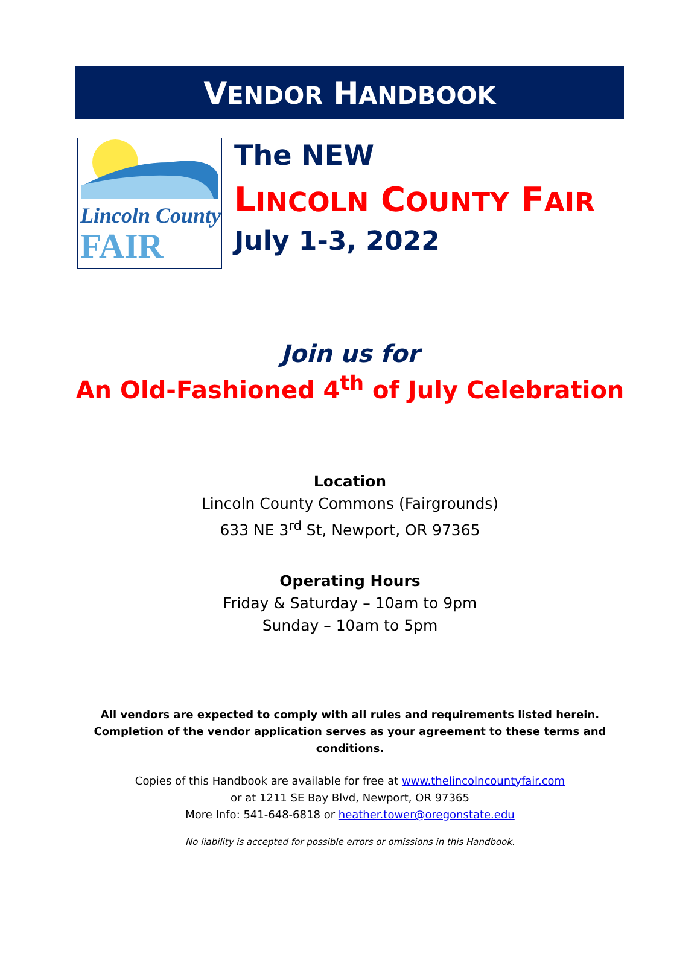VENDOR HANDBOOK
Lincoln County
FAIR
The NEW
LINCOLN COUNTY FAIR
July 1-3, 2022
Join us for
An Old-Fashioned 4<sup>th</sup> of July Celebration
Location
Lincoln County Commons (Fairgrounds)
633 NE 3<sup>rd</sup> St, Newport, OR 97365
Operating Hours
Friday & Saturday – 10am to 9pm
Sunday – 10am to 5pm
All vendors are expected to comply with all rules and requirements listed herein. Completion of the vendor application serves as your agreement to these terms and conditions.
Copies of this Handbook are available for free at www.thelincolncountyfair.com
or at 1211 SE Bay Blvd, Newport, OR 97365
More Info: 541-648-6818 or heather.tower@oregonstate.edu
No liability is accepted for possible errors or omissions in this Handbook.